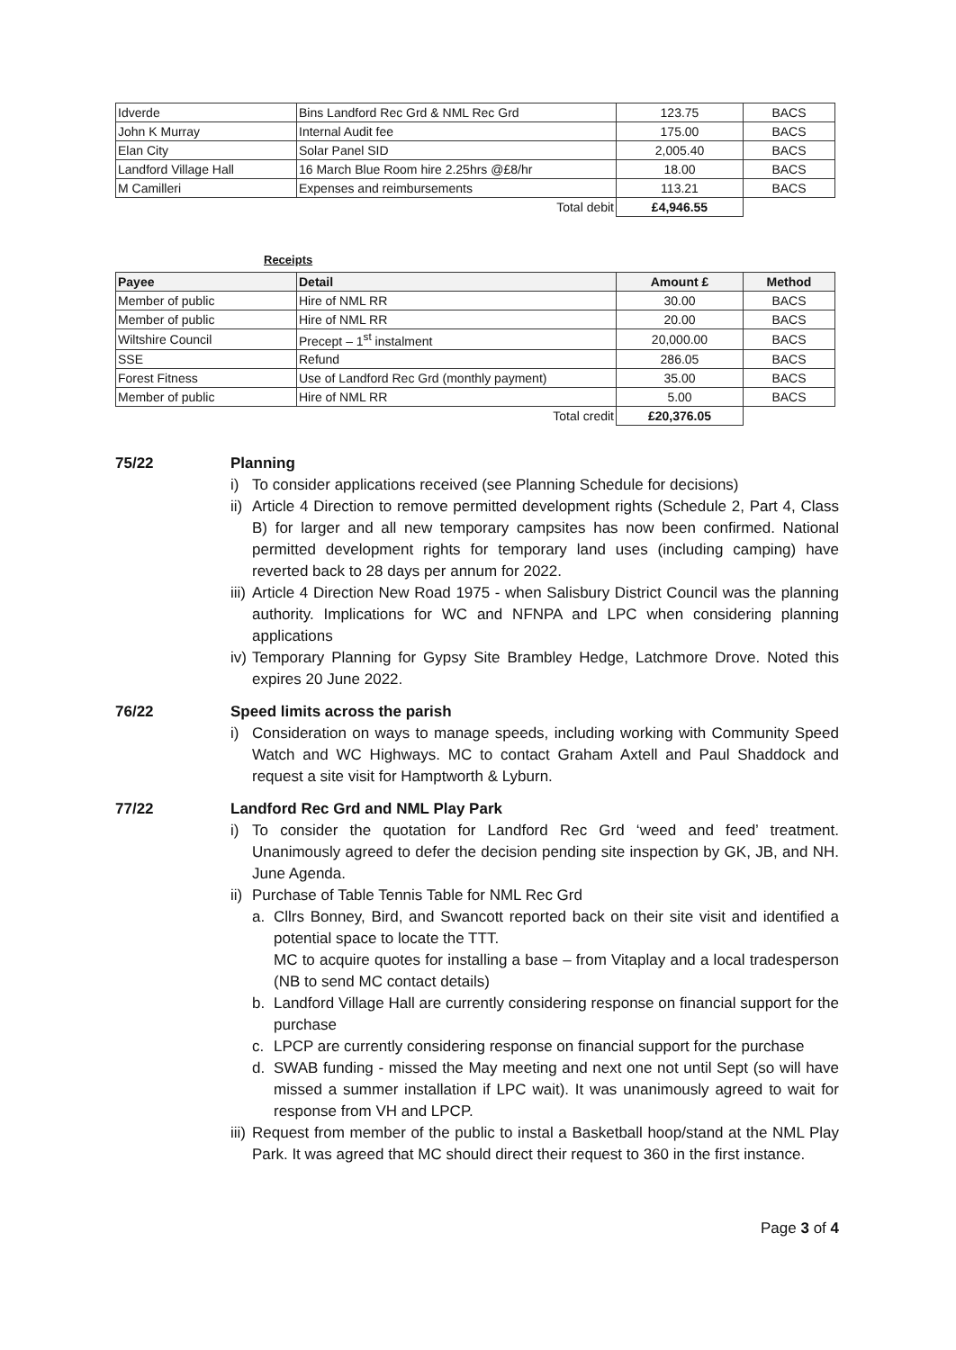| Idverde | Bins Landford Rec Grd & NML Rec Grd | 123.75 | BACS |
| John K Murray | Internal Audit fee | 175.00 | BACS |
| Elan City | Solar Panel SID | 2,005.40 | BACS |
| Landford Village Hall | 16 March Blue Room hire 2.25hrs @£8/hr | 18.00 | BACS |
| M Camilleri | Expenses and reimbursements | 113.21 | BACS |
| | Total debit | £4,946.55 | |
Receipts
| Payee | Detail | Amount £ | Method |
| --- | --- | --- | --- |
| Member of public | Hire of NML RR | 30.00 | BACS |
| Member of public | Hire of NML RR | 20.00 | BACS |
| Wiltshire Council | Precept – 1<sup>st</sup> instalment | 20,000.00 | BACS |
| SSE | Refund | 286.05 | BACS |
| Forest Fitness | Use of Landford Rec Grd (monthly payment) | 35.00 | BACS |
| Member of public | Hire of NML RR | 5.00 | BACS |
| | Total credit | £20,376.05 | |
75/22 Planning
i) To consider applications received (see Planning Schedule for decisions)
ii) Article 4 Direction to remove permitted development rights (Schedule 2, Part 4, Class B) for larger and all new temporary campsites has now been confirmed. National permitted development rights for temporary land uses (including camping) have reverted back to 28 days per annum for 2022.
iii) Article 4 Direction New Road 1975 - when Salisbury District Council was the planning authority. Implications for WC and NFNPA and LPC when considering planning applications
iv) Temporary Planning for Gypsy Site Brambley Hedge, Latchmore Drove. Noted this expires 20 June 2022.
76/22 Speed limits across the parish
i) Consideration on ways to manage speeds, including working with Community Speed Watch and WC Highways. MC to contact Graham Axtell and Paul Shaddock and request a site visit for Hamptworth & Lyburn.
77/22 Landford Rec Grd and NML Play Park
i) To consider the quotation for Landford Rec Grd ‘weed and feed’ treatment. Unanimously agreed to defer the decision pending site inspection by GK, JB, and NH. June Agenda.
ii) Purchase of Table Tennis Table for NML Rec Grd
a. Cllrs Bonney, Bird, and Swancott reported back on their site visit and identified a potential space to locate the TTT.
MC to acquire quotes for installing a base – from Vitaplay and a local tradesperson (NB to send MC contact details)
b. Landford Village Hall are currently considering response on financial support for the purchase
c. LPCP are currently considering response on financial support for the purchase
d. SWAB funding - missed the May meeting and next one not until Sept (so will have missed a summer installation if LPC wait). It was unanimously agreed to wait for response from VH and LPCP.
iii) Request from member of the public to instal a Basketball hoop/stand at the NML Play Park. It was agreed that MC should direct their request to 360 in the first instance.
Page 3 of 4